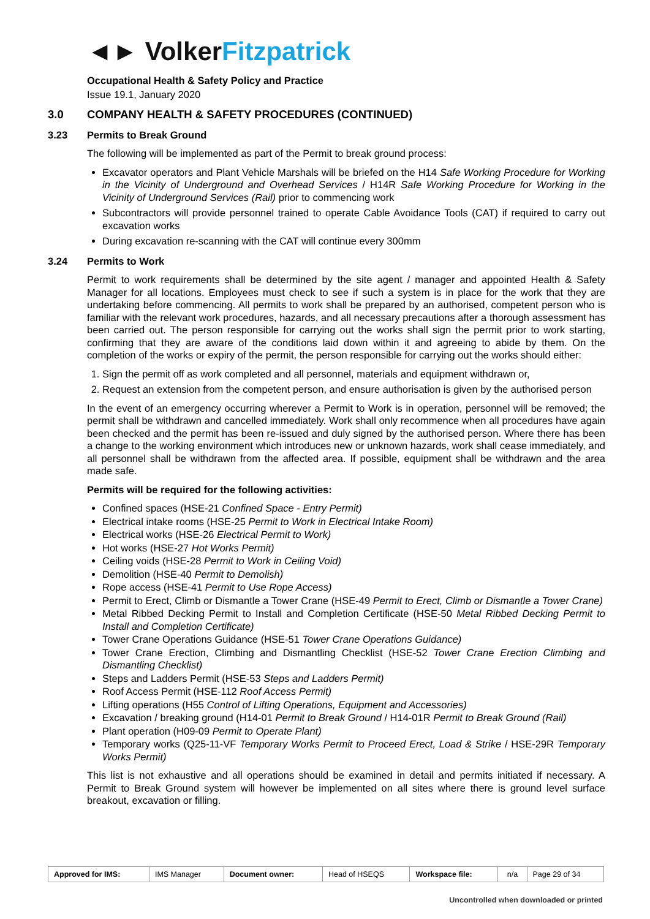◄► Volker Fitzpatrick
Occupational Health & Safety Policy and Practice
Issue 19.1, January 2020
3.0 COMPANY HEALTH & SAFETY PROCEDURES (CONTINUED)
3.23 Permits to Break Ground
The following will be implemented as part of the Permit to break ground process:
Excavator operators and Plant Vehicle Marshals will be briefed on the H14 Safe Working Procedure for Working in the Vicinity of Underground and Overhead Services / H14R Safe Working Procedure for Working in the Vicinity of Underground Services (Rail) prior to commencing work
Subcontractors will provide personnel trained to operate Cable Avoidance Tools (CAT) if required to carry out excavation works
During excavation re-scanning with the CAT will continue every 300mm
3.24 Permits to Work
Permit to work requirements shall be determined by the site agent / manager and appointed Health & Safety Manager for all locations. Employees must check to see if such a system is in place for the work that they are undertaking before commencing. All permits to work shall be prepared by an authorised, competent person who is familiar with the relevant work procedures, hazards, and all necessary precautions after a thorough assessment has been carried out. The person responsible for carrying out the works shall sign the permit prior to work starting, confirming that they are aware of the conditions laid down within it and agreeing to abide by them. On the completion of the works or expiry of the permit, the person responsible for carrying out the works should either:
1. Sign the permit off as work completed and all personnel, materials and equipment withdrawn or,
2. Request an extension from the competent person, and ensure authorisation is given by the authorised person
In the event of an emergency occurring wherever a Permit to Work is in operation, personnel will be removed; the permit shall be withdrawn and cancelled immediately. Work shall only recommence when all procedures have again been checked and the permit has been re-issued and duly signed by the authorised person. Where there has been a change to the working environment which introduces new or unknown hazards, work shall cease immediately, and all personnel shall be withdrawn from the affected area. If possible, equipment shall be withdrawn and the area made safe.
Permits will be required for the following activities:
Confined spaces (HSE-21 Confined Space - Entry Permit)
Electrical intake rooms (HSE-25 Permit to Work in Electrical Intake Room)
Electrical works (HSE-26 Electrical Permit to Work)
Hot works (HSE-27 Hot Works Permit)
Ceiling voids (HSE-28 Permit to Work in Ceiling Void)
Demolition (HSE-40 Permit to Demolish)
Rope access (HSE-41 Permit to Use Rope Access)
Permit to Erect, Climb or Dismantle a Tower Crane (HSE-49 Permit to Erect, Climb or Dismantle a Tower Crane)
Metal Ribbed Decking Permit to Install and Completion Certificate (HSE-50 Metal Ribbed Decking Permit to Install and Completion Certificate)
Tower Crane Operations Guidance (HSE-51 Tower Crane Operations Guidance)
Tower Crane Erection, Climbing and Dismantling Checklist (HSE-52 Tower Crane Erection Climbing and Dismantling Checklist)
Steps and Ladders Permit (HSE-53 Steps and Ladders Permit)
Roof Access Permit (HSE-112 Roof Access Permit)
Lifting operations (H55 Control of Lifting Operations, Equipment and Accessories)
Excavation / breaking ground (H14-01 Permit to Break Ground / H14-01R Permit to Break Ground (Rail)
Plant operation (H09-09 Permit to Operate Plant)
Temporary works (Q25-11-VF Temporary Works Permit to Proceed Erect, Load & Strike / HSE-29R Temporary Works Permit)
This list is not exhaustive and all operations should be examined in detail and permits initiated if necessary. A Permit to Break Ground system will however be implemented on all sites where there is ground level surface breakout, excavation or filling.
| Approved for IMS: | IMS Manager | Document owner: | Head of HSEQS | Workspace file: | n/a | Page 29 of 34 |
Uncontrolled when downloaded or printed